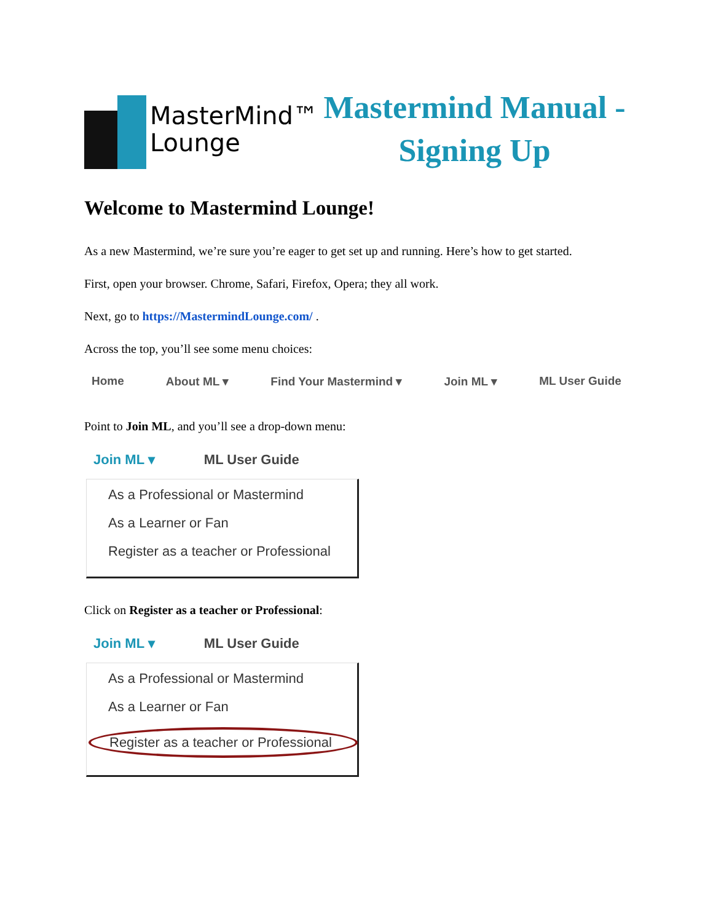MasterMind™
Lounge
Mastermind Manual -
Signing Up
Welcome to Mastermind Lounge!
As a new Mastermind, we’re sure you’re eager to get set up and running. Here’s how to get started.
First, open your browser. Chrome, Safari, Firefox, Opera; they all work.
Next, go to https://MastermindLounge.com/ .
Across the top, you’ll see some menu choices:
Home About ML ▾ Find Your Mastermind ▾ Join ML ▾ ML User Guide
Point to Join ML, and you’ll see a drop-down menu:
Join ML ▾ ML User Guide
As a Professional or Mastermind
As a Learner or Fan
Register as a teacher or Professional
Click on Register as a teacher or Professional:
Join ML ▾ ML User Guide
As a Professional or Mastermind
As a Learner or Fan
Register as a teacher or Professional